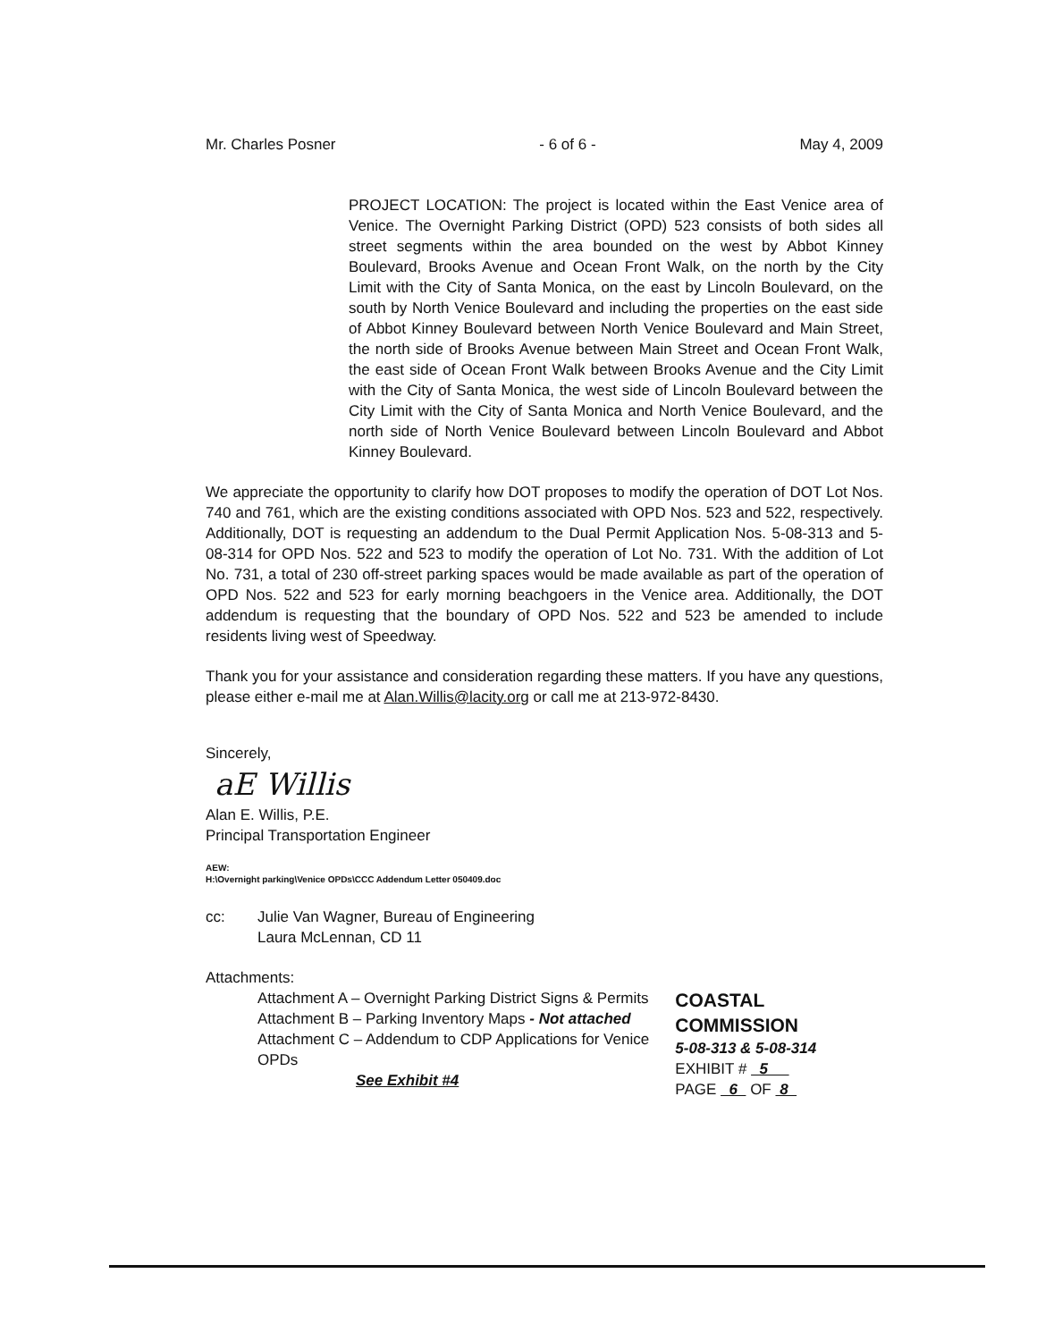Mr. Charles Posner - 6 of 6 - May 4, 2009
PROJECT LOCATION: The project is located within the East Venice area of Venice. The Overnight Parking District (OPD) 523 consists of both sides all street segments within the area bounded on the west by Abbot Kinney Boulevard, Brooks Avenue and Ocean Front Walk, on the north by the City Limit with the City of Santa Monica, on the east by Lincoln Boulevard, on the south by North Venice Boulevard and including the properties on the east side of Abbot Kinney Boulevard between North Venice Boulevard and Main Street, the north side of Brooks Avenue between Main Street and Ocean Front Walk, the east side of Ocean Front Walk between Brooks Avenue and the City Limit with the City of Santa Monica, the west side of Lincoln Boulevard between the City Limit with the City of Santa Monica and North Venice Boulevard, and the north side of North Venice Boulevard between Lincoln Boulevard and Abbot Kinney Boulevard.
We appreciate the opportunity to clarify how DOT proposes to modify the operation of DOT Lot Nos. 740 and 761, which are the existing conditions associated with OPD Nos. 523 and 522, respectively. Additionally, DOT is requesting an addendum to the Dual Permit Application Nos. 5-08-313 and 5-08-314 for OPD Nos. 522 and 523 to modify the operation of Lot No. 731. With the addition of Lot No. 731, a total of 230 off-street parking spaces would be made available as part of the operation of OPD Nos. 522 and 523 for early morning beachgoers in the Venice area. Additionally, the DOT addendum is requesting that the boundary of OPD Nos. 522 and 523 be amended to include residents living west of Speedway.
Thank you for your assistance and consideration regarding these matters. If you have any questions, please either e-mail me at Alan.Willis@lacity.org or call me at 213-972-8430.
Sincerely,
aE Willis
Alan E. Willis, P.E.
Principal Transportation Engineer
AEW:
H:\Overnight parking\Venice OPDs\CCC Addendum Letter 050409.doc
cc: Julie Van Wagner, Bureau of Engineering
Laura McLennan, CD 11
Attachments:
Attachment A – Overnight Parking District Signs & Permits
Attachment B – Parking Inventory Maps - Not attached
Attachment C – Addendum to CDP Applications for Venice OPDs
See Exhibit #4
COASTAL COMMISSION
5-08-313 & 5-08-314
EXHIBIT # 5
PAGE 6 OF 8